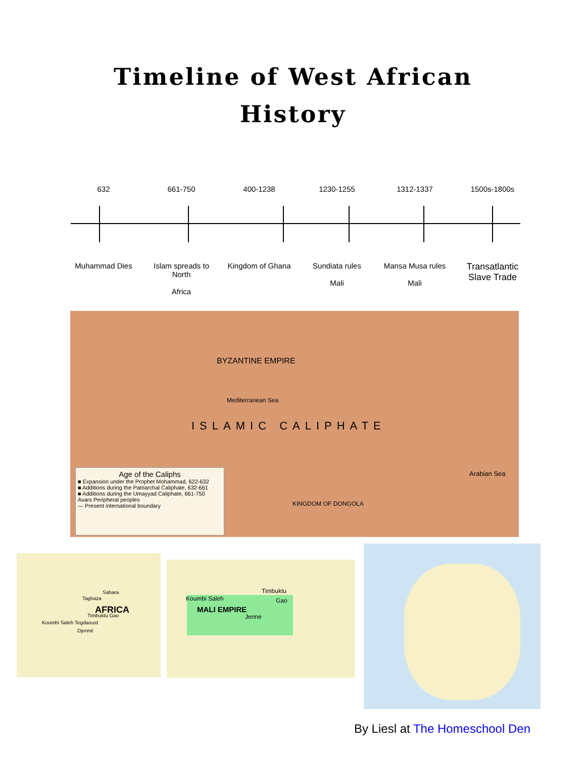Timeline of West African
History
632 661-750 400-1238 1230-1255 1312-1337 1500s-1800s
Muhammad Dies Islam spreads to North
Africa
Kingdom of Ghana Sundiata rules
Mali
Mansa Musa rules
Mali
Transatlantic Slave Trade
Age of the Caliphs
■ Expansion under the Prophet Mohammad, 622-632
■ Additions during the Patriarchal Caliphate, 632-661
■ Additions during the Umayyad Caliphate, 661-750
Avars Peripheral peoples
— Present international boundary
ISLAMIC CALIPHATE
BYZANTINE EMPIRE
Mediterranean Sea
Arabian Sea
KINGDOM OF DONGOLA
Sahara
AFRICA
Taghaza
Timbuktu Gao
Koumbi Saleh Tegdaoust
Djenné
Timbuktu
Koumbi Saleh Gao
MALI EMPIRE
Jenne
By Liesl at The Homeschool Den